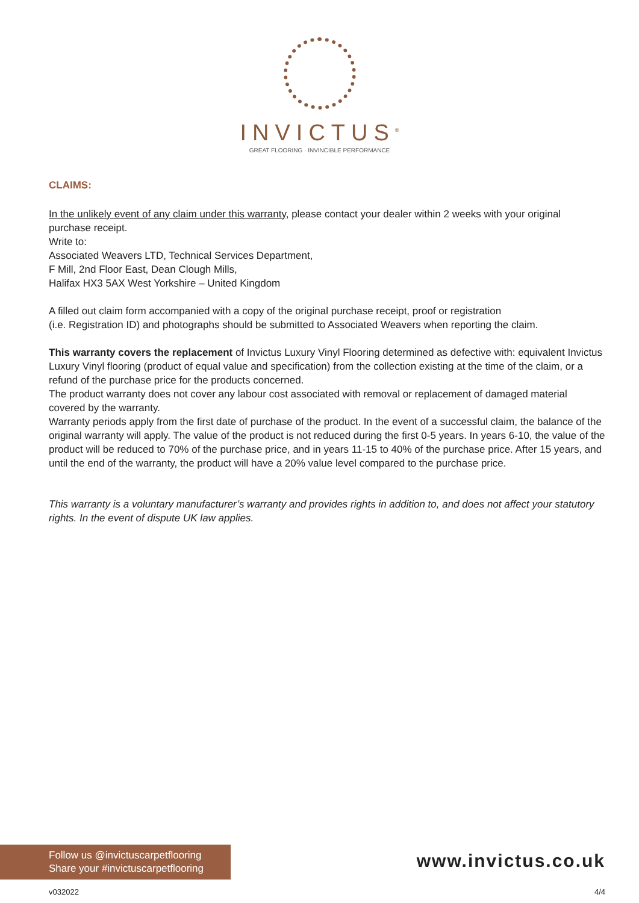INVICTUS<sup>®</sup>
GREAT FLOORING · INVINCIBLE PERFORMANCE
CLAIMS:
In the unlikely event of any claim under this warranty, please contact your dealer within 2 weeks with your original purchase receipt.
Write to:
Associated Weavers LTD, Technical Services Department,
F Mill, 2nd Floor East, Dean Clough Mills,
Halifax HX3 5AX West Yorkshire – United Kingdom
A filled out claim form accompanied with a copy of the original purchase receipt, proof or registration
(i.e. Registration ID) and photographs should be submitted to Associated Weavers when reporting the claim.
This warranty covers the replacement of Invictus Luxury Vinyl Flooring determined as defective with: equivalent Invictus Luxury Vinyl flooring (product of equal value and specification) from the collection existing at the time of the claim, or a refund of the purchase price for the products concerned.
The product warranty does not cover any labour cost associated with removal or replacement of damaged material covered by the warranty.
Warranty periods apply from the first date of purchase of the product. In the event of a successful claim, the balance of the original warranty will apply. The value of the product is not reduced during the first 0-5 years. In years 6-10, the value of the product will be reduced to 70% of the purchase price, and in years 11-15 to 40% of the purchase price. After 15 years, and until the end of the warranty, the product will have a 20% value level compared to the purchase price.
This warranty is a voluntary manufacturer’s warranty and provides rights in addition to, and does not affect your statutory rights. In the event of dispute UK law applies.
Follow us @invictuscarpetflooring
Share your #invictuscarpetflooring
www.invictus.co.uk
v032022 4/4